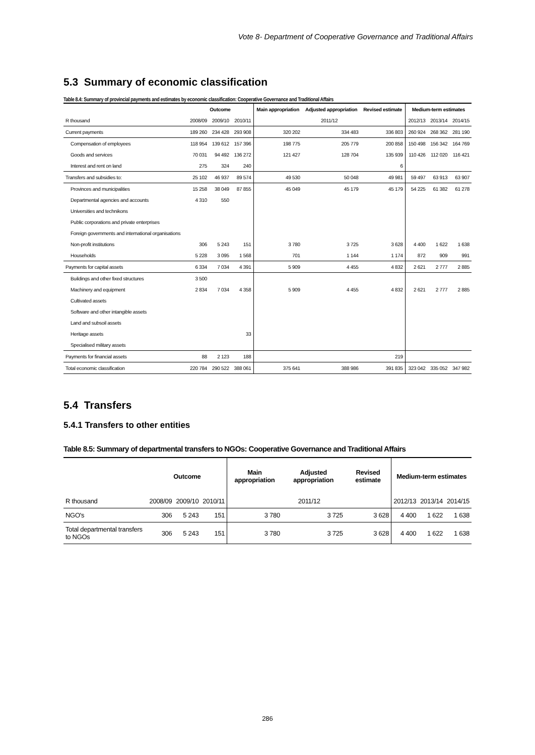Vote 8- Department of Cooperative Governance and Traditional Affairs
5.3 Summary of economic classification
Table 8.4: Summary of provincial payments and estimates by economic classification: Cooperative Governance and Traditional Affairs
| | Outcome | | | Main appropriation | Adjusted appropriation | Revised estimate | Medium-term estimates | | |
| --- | --- | --- | --- | --- | --- | --- | --- | --- | --- |
| R thousand | 2008/09 | 2009/10 | 2010/11 | 2011/12 | | | 2012/13 | 2013/14 | 2014/15 |
| Current payments | 189 260 | 234 428 | 293 908 | 320 202 | 334 483 | 336 803 | 260 924 | 268 362 | 281 190 |
| Compensation of employees | 118 954 | 139 612 | 157 396 | 198 775 | 205 779 | 200 858 | 150 498 | 156 342 | 164 769 |
| Goods and services | 70 031 | 94 492 | 136 272 | 121 427 | 128 704 | 135 939 | 110 426 | 112 020 | 116 421 |
| Interest and rent on land | 275 | 324 | 240 | | | 6 | | | |
| Transfers and subsidies to: | 25 102 | 46 937 | 89 574 | 49 530 | 50 048 | 49 981 | 59 497 | 63 913 | 63 907 |
| Provinces and municipalities | 15 258 | 38 049 | 87 855 | 45 049 | 45 179 | 45 179 | 54 225 | 61 382 | 61 278 |
| Departmental agencies and accounts | 4 310 | 550 | | | | | | | |
| Universities and technikons | | | | | | | | | |
| Public corporations and private enterprises | | | | | | | | | |
| Foreign governments and international organisations | | | | | | | | | |
| Non-profit institutions | 306 | 5 243 | 151 | 3 780 | 3 725 | 3 628 | 4 400 | 1 622 | 1 638 |
| Households | 5 228 | 3 095 | 1 568 | 701 | 1 144 | 1 174 | 872 | 909 | 991 |
| Payments for capital assets | 6 334 | 7 034 | 4 391 | 5 909 | 4 455 | 4 832 | 2 621 | 2 777 | 2 885 |
| Buildings and other fixed structures | 3 500 | | | | | | | | |
| Machinery and equipment | 2 834 | 7 034 | 4 358 | 5 909 | 4 455 | 4 832 | 2 621 | 2 777 | 2 885 |
| Cultivated assets | | | | | | | | | |
| Software and other intangible assets | | | | | | | | | |
| Land and subsoil assets | | | | | | | | | |
| Heritage assets | | | 33 | | | | | | |
| Specialised military assets | | | | | | | | | |
| Payments for financial assets | 88 | 2 123 | 188 | | | 219 | | | |
| Total economic classification | 220 784 | 290 522 | 388 061 | 375 641 | 388 986 | 391 835 | 323 042 | 335 052 | 347 982 |
5.4 Transfers
5.4.1 Transfers to other entities
Table 8.5: Summary of departmental transfers to NGOs: Cooperative Governance and Traditional Affairs
| | Outcome | | | Main appropriation | Adjusted appropriation | Revised estimate | Medium-term estimates | | |
| --- | --- | --- | --- | --- | --- | --- | --- | --- | --- |
| R thousand | 2008/09 | 2009/10 | 2010/11 | 2011/12 | | | 2012/13 | 2013/14 | 2014/15 |
| NGO's | 306 | 5 243 | 151 | 3 780 | 3 725 | 3 628 | 4 400 | 1 622 | 1 638 |
| Total departmental transfers to NGOs | 306 | 5 243 | 151 | 3 780 | 3 725 | 3 628 | 4 400 | 1 622 | 1 638 |
286